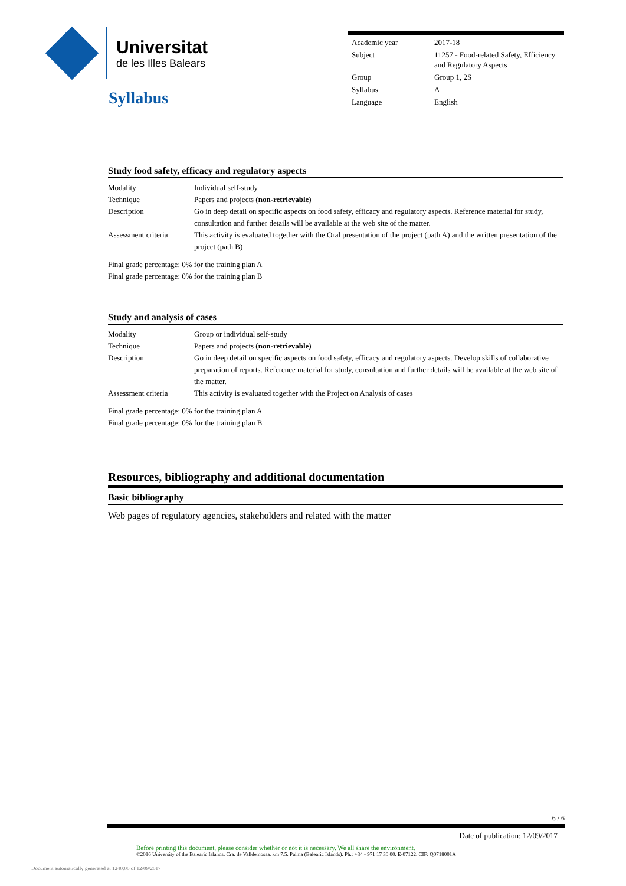Universitat
de les Illes Balears
Syllabus
| Academic year | 2017-18 |
| Subject | 11257 - Food-related Safety, Efficiency and Regulatory Aspects |
| Group | Group 1, 2S |
| Syllabus | A |
| Language | English |
Study food safety, efficacy and regulatory aspects
| Modality | Individual self-study |
| Technique | Papers and projects (non-retrievable) |
| Description | Go in deep detail on specific aspects on food safety, efficacy and regulatory aspects. Reference material for study, consultation and further details will be available at the web site of the matter. |
| Assessment criteria | This activity is evaluated together with the Oral presentation of the project (path A) and the written presentation of the project (path B) |
Final grade percentage: 0% for the training plan A
Final grade percentage: 0% for the training plan B
Study and analysis of cases
| Modality | Group or individual self-study |
| Technique | Papers and projects (non-retrievable) |
| Description | Go in deep detail on specific aspects on food safety, efficacy and regulatory aspects. Develop skills of collaborative preparation of reports. Reference material for study, consultation and further details will be available at the web site of the matter. |
| Assessment criteria | This activity is evaluated together with the Project on Analysis of cases |
Final grade percentage: 0% for the training plan A
Final grade percentage: 0% for the training plan B
Resources, bibliography and additional documentation
Basic bibliography
Web pages of regulatory agencies, stakeholders and related with the matter
6 / 6
Date of publication: 12/09/2017
Before printing this document, please consider whether or not it is necessary. We all share the environment.
©2016 University of the Balearic Islands. Cra. de Valldemossa, km 7.5. Palma (Balearic Islands). Ph.: +34 - 971 17 30 00. E-07122. CIF: Q0718001A
Document automatically generated at 1240:00 of 12/09/2017